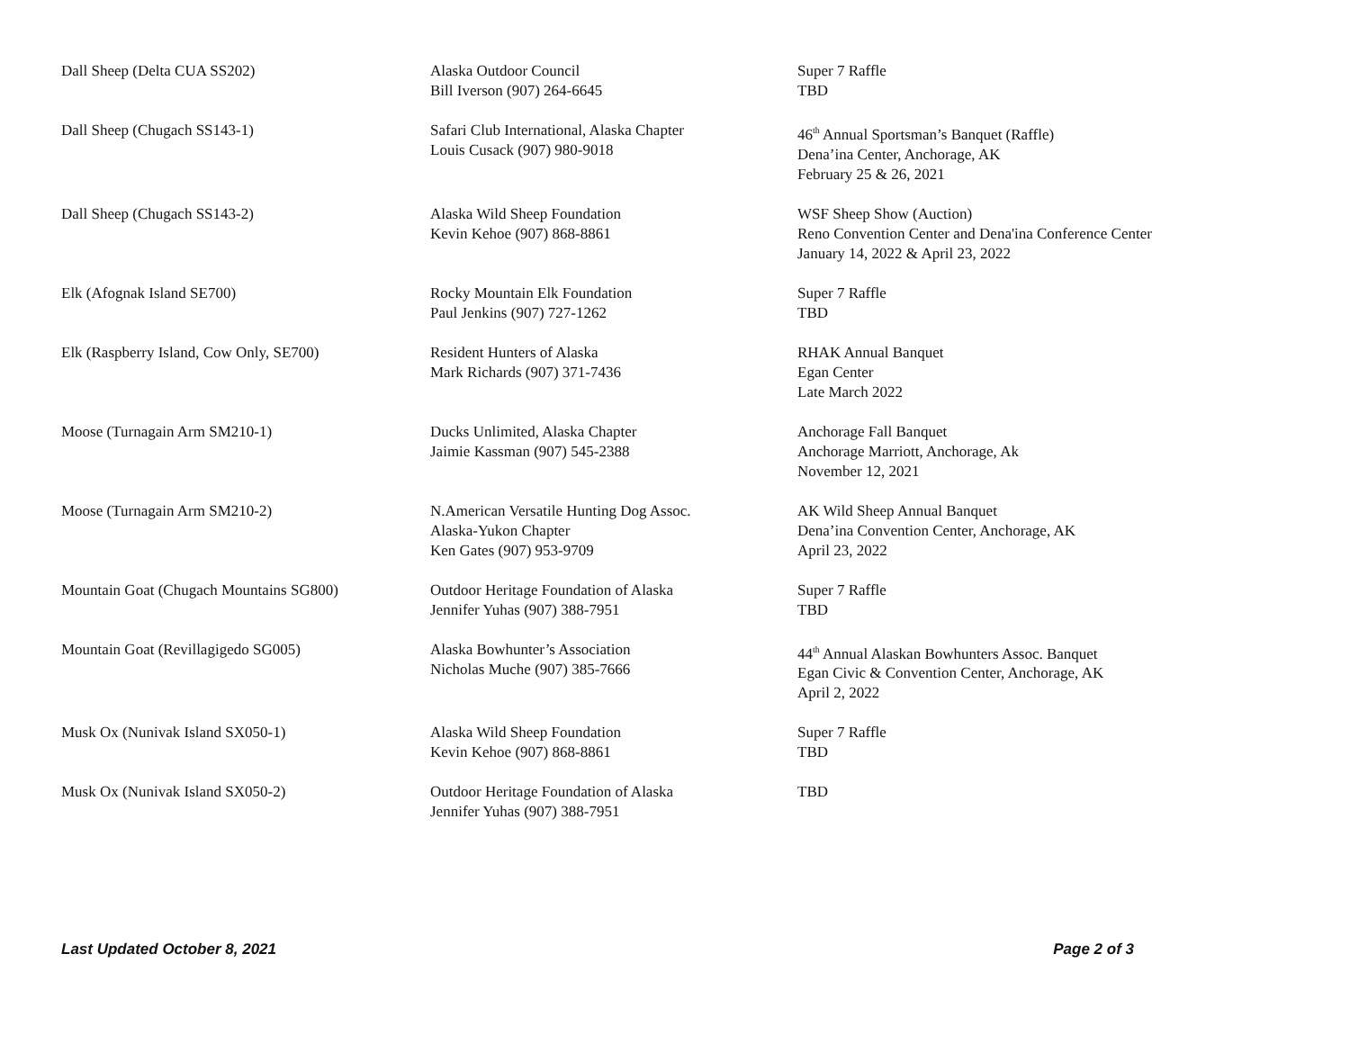| Dall Sheep (Delta CUA SS202) | Alaska Outdoor Council Bill Iverson (907) 264-6645 | Super 7 Raffle TBD |
| Dall Sheep (Chugach SS143-1) | Safari Club International, Alaska Chapter Louis Cusack (907) 980-9018 | 46<sup>th</sup> Annual Sportsman’s Banquet (Raffle) Dena’ina Center, Anchorage, AK February 25 & 26, 2021 |
| Dall Sheep (Chugach SS143-2) | Alaska Wild Sheep Foundation Kevin Kehoe (907) 868-8861 | WSF Sheep Show (Auction) Reno Convention Center and Dena'ina Conference Center January 14, 2022 & April 23, 2022 |
| Elk (Afognak Island SE700) | Rocky Mountain Elk Foundation Paul Jenkins (907) 727-1262 | Super 7 Raffle TBD |
| Elk (Raspberry Island, Cow Only, SE700) | Resident Hunters of Alaska Mark Richards (907) 371-7436 | RHAK Annual Banquet Egan Center Late March 2022 |
| Moose (Turnagain Arm SM210-1) | Ducks Unlimited, Alaska Chapter Jaimie Kassman (907) 545-2388 | Anchorage Fall Banquet Anchorage Marriott, Anchorage, Ak November 12, 2021 |
| Moose (Turnagain Arm SM210-2) | N.American Versatile Hunting Dog Assoc. Alaska-Yukon Chapter Ken Gates (907) 953-9709 | AK Wild Sheep Annual Banquet Dena’ina Convention Center, Anchorage, AK April 23, 2022 |
| Mountain Goat (Chugach Mountains SG800) | Outdoor Heritage Foundation of Alaska Jennifer Yuhas (907) 388-7951 | Super 7 Raffle TBD |
| Mountain Goat (Revillagigedo SG005) | Alaska Bowhunter’s Association Nicholas Muche (907) 385-7666 | 44<sup>th</sup> Annual Alaskan Bowhunters Assoc. Banquet Egan Civic & Convention Center, Anchorage, AK April 2, 2022 |
| Musk Ox (Nunivak Island SX050-1) | Alaska Wild Sheep Foundation Kevin Kehoe (907) 868-8861 | Super 7 Raffle TBD |
| Musk Ox (Nunivak Island SX050-2) | Outdoor Heritage Foundation of Alaska Jennifer Yuhas (907) 388-7951 | TBD |
Last Updated October 8, 2021 Page 2 of 3